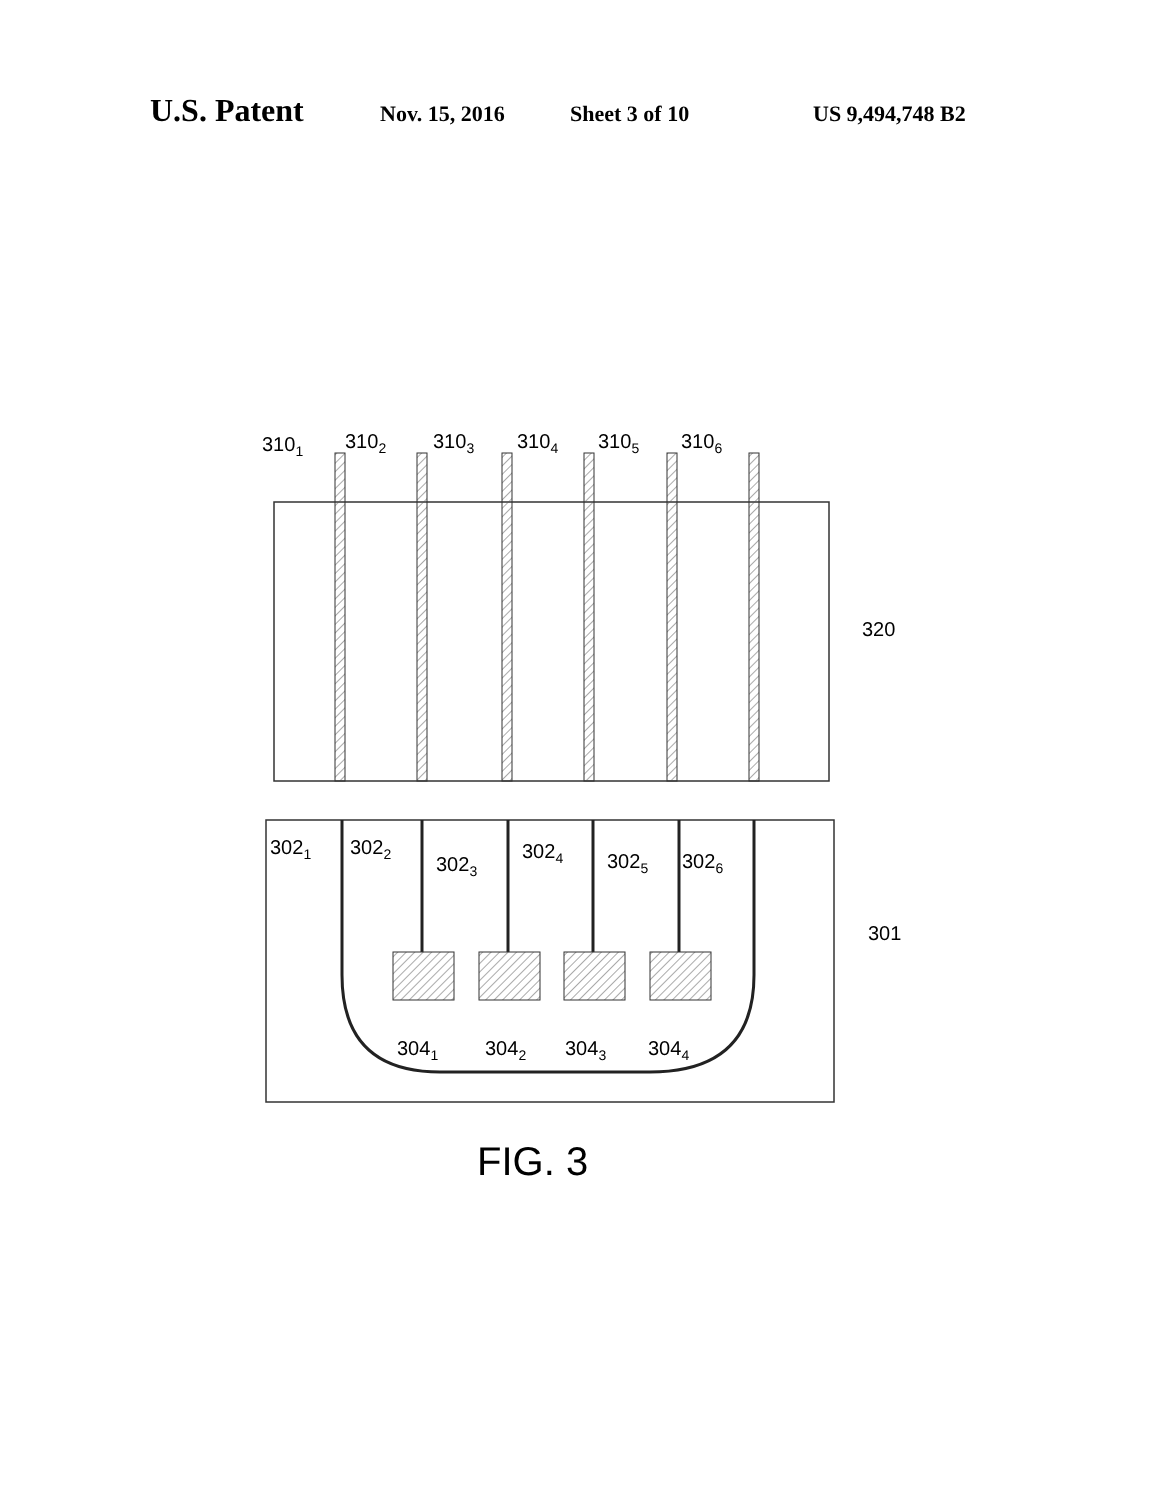U.S. Patent Nov. 15, 2016 Sheet 3 of 10 US 9,494,748 B2
3101
3102
3103
3104
3105
3106
320
301
3021
3022
3023
3024
3025
3026
3041
3042
3043
3044
FIG. 3